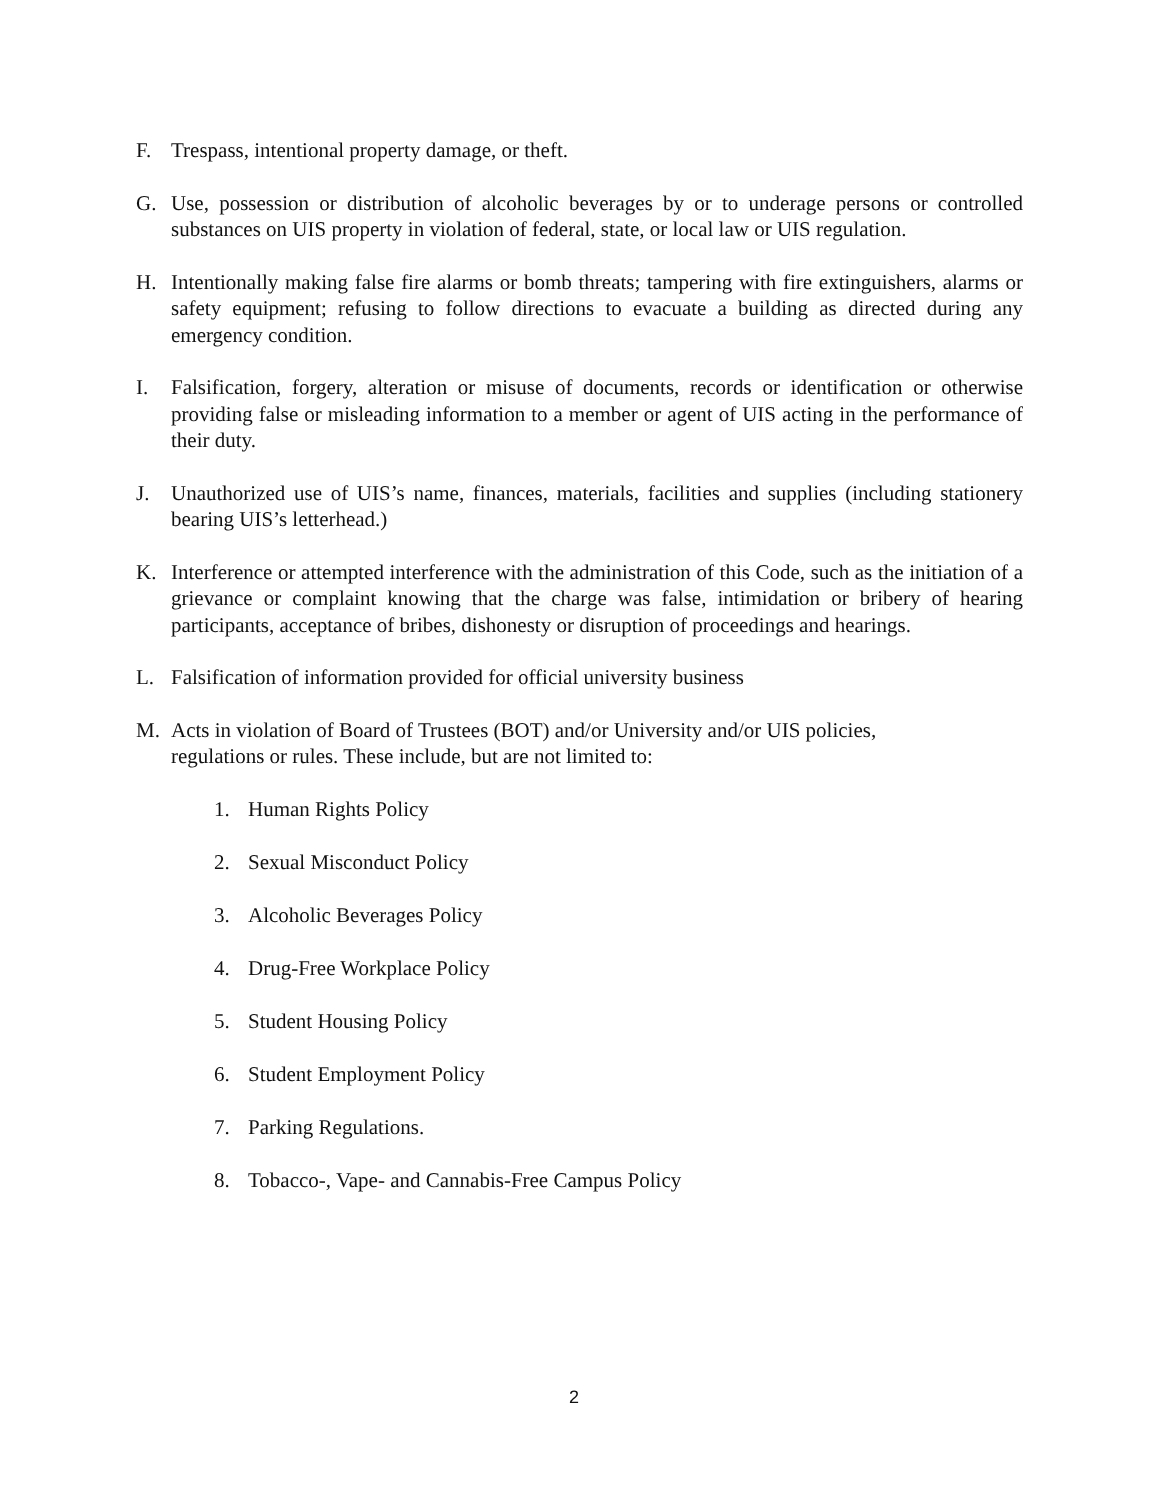F. Trespass, intentional property damage, or theft.
G. Use, possession or distribution of alcoholic beverages by or to underage persons or controlled substances on UIS property in violation of federal, state, or local law or UIS regulation.
H. Intentionally making false fire alarms or bomb threats; tampering with fire extinguishers, alarms or safety equipment; refusing to follow directions to evacuate a building as directed during any emergency condition.
I. Falsification, forgery, alteration or misuse of documents, records or identification or otherwise providing false or misleading information to a member or agent of UIS acting in the performance of their duty.
J. Unauthorized use of UIS’s name, finances, materials, facilities and supplies (including stationery bearing UIS’s letterhead.)
K. Interference or attempted interference with the administration of this Code, such as the initiation of a grievance or complaint knowing that the charge was false, intimidation or bribery of hearing participants, acceptance of bribes, dishonesty or disruption of proceedings and hearings.
L. Falsification of information provided for official university business
M. Acts in violation of Board of Trustees (BOT) and/or University and/or UIS policies,
regulations or rules. These include, but are not limited to:
1. Human Rights Policy
2. Sexual Misconduct Policy
3. Alcoholic Beverages Policy
4. Drug-Free Workplace Policy
5. Student Housing Policy
6. Student Employment Policy
7. Parking Regulations.
8. Tobacco-, Vape- and Cannabis-Free Campus Policy
2